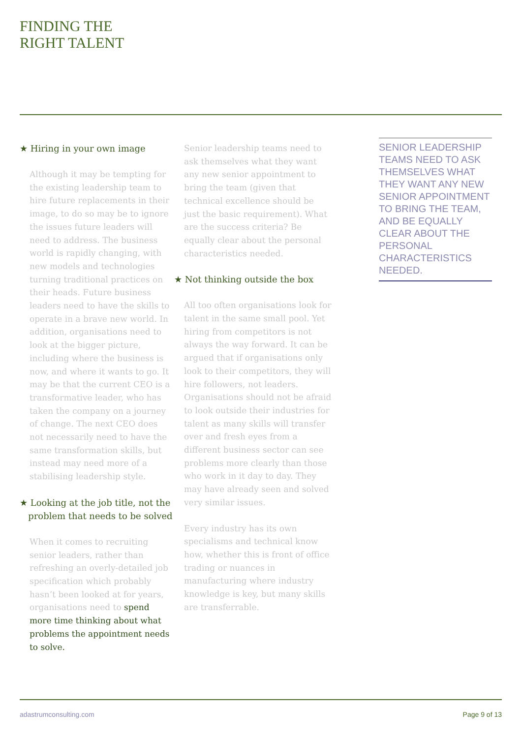FINDING THE
RIGHT TALENT
★ Hiring in your own image
Although it may be tempting for the existing leadership team to hire future replacements in their image, to do so may be to ignore the issues future leaders will need to address. The business world is rapidly changing, with new models and technologies turning traditional practices on their heads. Future business leaders need to have the skills to operate in a brave new world. In addition, organisations need to look at the bigger picture, including where the business is now, and where it wants to go. It may be that the current CEO is a transformative leader, who has taken the company on a journey of change. The next CEO does not necessarily need to have the same transformation skills, but instead may need more of a stabilising leadership style.
★ Looking at the job title, not the
problem that needs to be solved
When it comes to recruiting senior leaders, rather than refreshing an overly-detailed job specification which probably hasn’t been looked at for years, organisations need to spend more time thinking about what problems the appointment needs to solve.
Senior leadership teams need to ask themselves what they want any new senior appointment to bring the team (given that technical excellence should be just the basic requirement). What are the success criteria? Be equally clear about the personal characteristics needed.
★ Not thinking outside the box
All too often organisations look for talent in the same small pool. Yet hiring from competitors is not always the way forward. It can be argued that if organisations only look to their competitors, they will hire followers, not leaders. Organisations should not be afraid to look outside their industries for talent as many skills will transfer over and fresh eyes from a different business sector can see problems more clearly than those who work in it day to day. They may have already seen and solved very similar issues.
Every industry has its own specialisms and technical know how, whether this is front of office trading or nuances in manufacturing where industry knowledge is key, but many skills are transferrable.
SENIOR LEADERSHIP TEAMS NEED TO ASK THEMSELVES WHAT THEY WANT ANY NEW SENIOR APPOINTMENT TO BRING THE TEAM, AND BE EQUALLY CLEAR ABOUT THE PERSONAL CHARACTERISTICS NEEDED.
adastrumconsulting.com Page 9 of 13